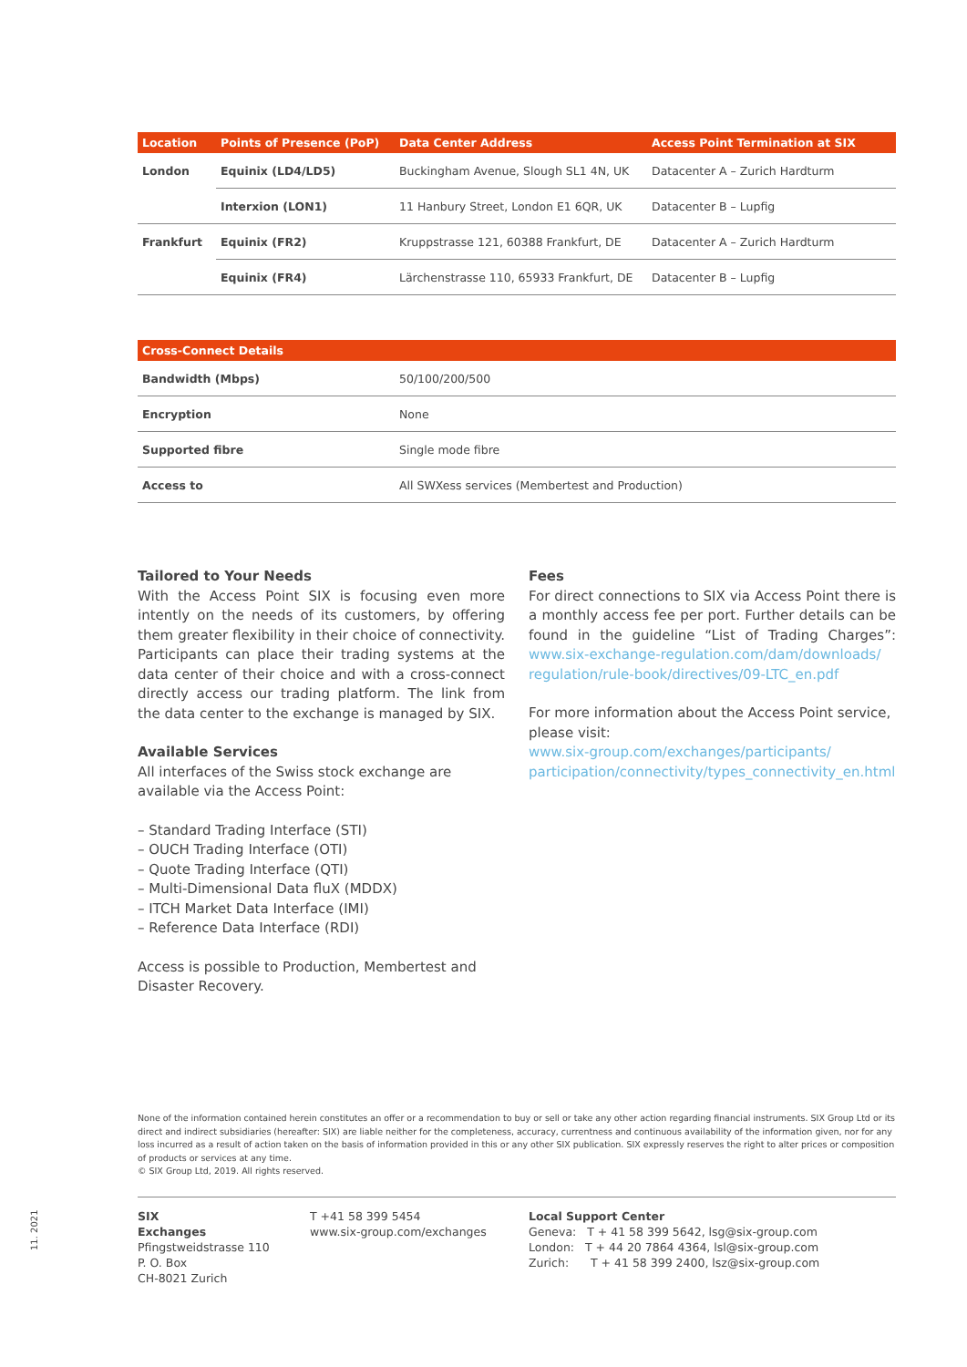| Location | Points of Presence (PoP) | Data Center Address | Access Point Termination at SIX |
| --- | --- | --- | --- |
| London | Equinix (LD4/LD5) | Buckingham Avenue, Slough SL1 4N, UK | Datacenter A – Zurich Hardturm |
| | Interxion (LON1) | 11 Hanbury Street, London E1 6QR, UK | Datacenter B – Lupfig |
| Frankfurt | Equinix (FR2) | Kruppstrasse 121, 60388 Frankfurt, DE | Datacenter A – Zurich Hardturm |
| | Equinix (FR4) | Lärchenstrasse 110, 65933 Frankfurt, DE | Datacenter B – Lupfig |
| Cross-Connect Details | |
| --- | --- |
| Bandwidth (Mbps) | 50/100/200/500 |
| Encryption | None |
| Supported fibre | Single mode fibre |
| Access to | All SWXess services (Membertest and Production) |
Tailored to Your Needs
With the Access Point SIX is focusing even more intently on the needs of its customers, by offering them greater flexibility in their choice of connectivity. Participants can place their trading systems at the data center of their choice and with a cross-connect directly access our trading platform. The link from the data center to the exchange is managed by SIX.
Available Services
All interfaces of the Swiss stock exchange are available via the Access Point:
– Standard Trading Interface (STI)
– OUCH Trading Interface (OTI)
– Quote Trading Interface (QTI)
– Multi-Dimensional Data fluX (MDDX)
– ITCH Market Data Interface (IMI)
– Reference Data Interface (RDI)
Access is possible to Production, Membertest and Disaster Recovery.
Fees
For direct connections to SIX via Access Point there is a monthly access fee per port. Further details can be found in the guideline “List of Trading Charges”: www.six-exchange-regulation.com/dam/downloads/ regulation/rule-book/directives/09-LTC_en.pdf
For more information about the Access Point service, please visit:
www.six-group.com/exchanges/participants/ participation/connectivity/types_connectivity_en.html
None of the information contained herein constitutes an offer or a recommendation to buy or sell or take any other action regarding financial instruments. SIX Group Ltd or its direct and indirect subsidiaries (hereafter: SIX) are liable neither for the completeness, accuracy, currentness and continuous availability of the information given, nor for any loss incurred as a result of action taken on the basis of information provided in this or any other SIX publication. SIX expressly reserves the right to alter prices or composition of products or services at any time.
© SIX Group Ltd, 2019. All rights reserved.
SIX
Exchanges
Pfingstweidstrasse 110
P. O. Box
CH-8021 Zurich
T +41 58 399 5454
www.six-group.com/exchanges
Local Support Center
Geneva: T + 41 58 399 5642, lsg@six-group.com
London: T + 44 20 7864 4364, lsl@six-group.com
Zurich: T + 41 58 399 2400, lsz@six-group.com
11. 2021